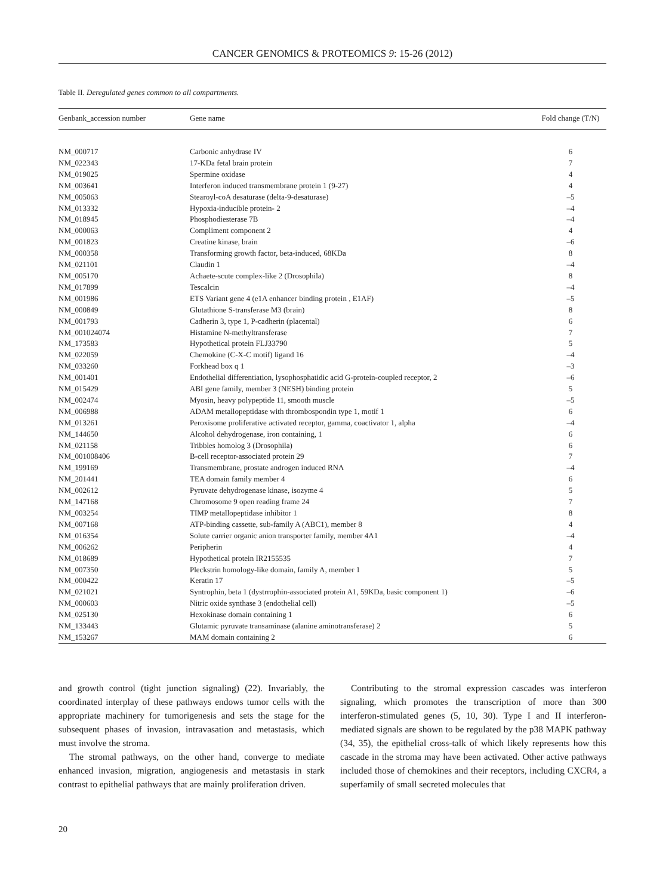CANCER GENOMICS & PROTEOMICS 9: 15-26 (2012)
Table II. Deregulated genes common to all compartments.
| Genbank_accession number | Gene name | Fold change (T/N) |
| --- | --- | --- |
| NM_000717 | Carbonic anhydrase IV | 6 |
| NM_022343 | 17-KDa fetal brain protein | 7 |
| NM_019025 | Spermine oxidase | 4 |
| NM_003641 | Interferon induced transmembrane protein 1 (9-27) | 4 |
| NM_005063 | Stearoyl-coA desaturase (delta-9-desaturase) | –5 |
| NM_013332 | Hypoxia-inducible protein- 2 | –4 |
| NM_018945 | Phosphodiesterase 7B | –4 |
| NM_000063 | Compliment component 2 | 4 |
| NM_001823 | Creatine kinase, brain | –6 |
| NM_000358 | Transforming growth factor, beta-induced, 68KDa | 8 |
| NM_021101 | Claudin 1 | –4 |
| NM_005170 | Achaete-scute complex-like 2 (Drosophila) | 8 |
| NM_017899 | Tescalcin | –4 |
| NM_001986 | ETS Variant gene 4 (e1A enhancer binding protein , E1AF) | –5 |
| NM_000849 | Glutathione S-transferase M3 (brain) | 8 |
| NM_001793 | Cadherin 3, type 1, P-cadherin (placental) | 6 |
| NM_001024074 | Histamine N-methyltransferase | 7 |
| NM_173583 | Hypothetical protein FLJ33790 | 5 |
| NM_022059 | Chemokine (C-X-C motif) ligand 16 | –4 |
| NM_033260 | Forkhead box q 1 | –3 |
| NM_001401 | Endothelial differentiation, lysophosphatidic acid G-protein-coupled receptor, 2 | –6 |
| NM_015429 | ABI gene family, member 3 (NESH) binding protein | 5 |
| NM_002474 | Myosin, heavy polypeptide 11, smooth muscle | –5 |
| NM_006988 | ADAM metallopeptidase with thrombospondin type 1, motif 1 | 6 |
| NM_013261 | Peroxisome proliferative activated receptor, gamma, coactivator 1, alpha | –4 |
| NM_144650 | Alcohol dehydrogenase, iron containing, 1 | 6 |
| NM_021158 | Tribbles homolog 3 (Drosophila) | 6 |
| NM_001008406 | B-cell receptor-associated protein 29 | 7 |
| NM_199169 | Transmembrane, prostate androgen induced RNA | –4 |
| NM_201441 | TEA domain family member 4 | 6 |
| NM_002612 | Pyruvate dehydrogenase kinase, isozyme 4 | 5 |
| NM_147168 | Chromosome 9 open reading frame 24 | 7 |
| NM_003254 | TIMP metallopeptidase inhibitor 1 | 8 |
| NM_007168 | ATP-binding cassette, sub-family A (ABC1), member 8 | 4 |
| NM_016354 | Solute carrier organic anion transporter family, member 4A1 | –4 |
| NM_006262 | Peripherin | 4 |
| NM_018689 | Hypothetical protein IR2155535 | 7 |
| NM_007350 | Pleckstrin homology-like domain, family A, member 1 | 5 |
| NM_000422 | Keratin 17 | –5 |
| NM_021021 | Syntrophin, beta 1 (dystrrophin-associated protein A1, 59KDa, basic component 1) | –6 |
| NM_000603 | Nitric oxide synthase 3 (endothelial cell) | –5 |
| NM_025130 | Hexokinase domain containing 1 | 6 |
| NM_133443 | Glutamic pyruvate transaminase (alanine aminotransferase) 2 | 5 |
| NM_153267 | MAM domain containing 2 | 6 |
and growth control (tight junction signaling) (22). Invariably, the coordinated interplay of these pathways endows tumor cells with the appropriate machinery for tumorigenesis and sets the stage for the subsequent phases of invasion, intravasation and metastasis, which must involve the stroma.
The stromal pathways, on the other hand, converge to mediate enhanced invasion, migration, angiogenesis and metastasis in stark contrast to epithelial pathways that are mainly proliferation driven.
Contributing to the stromal expression cascades was interferon signaling, which promotes the transcription of more than 300 interferon-stimulated genes (5, 10, 30). Type I and II interferon-mediated signals are shown to be regulated by the p38 MAPK pathway (34, 35), the epithelial cross-talk of which likely represents how this cascade in the stroma may have been activated. Other active pathways included those of chemokines and their receptors, including CXCR4, a superfamily of small secreted molecules that
20